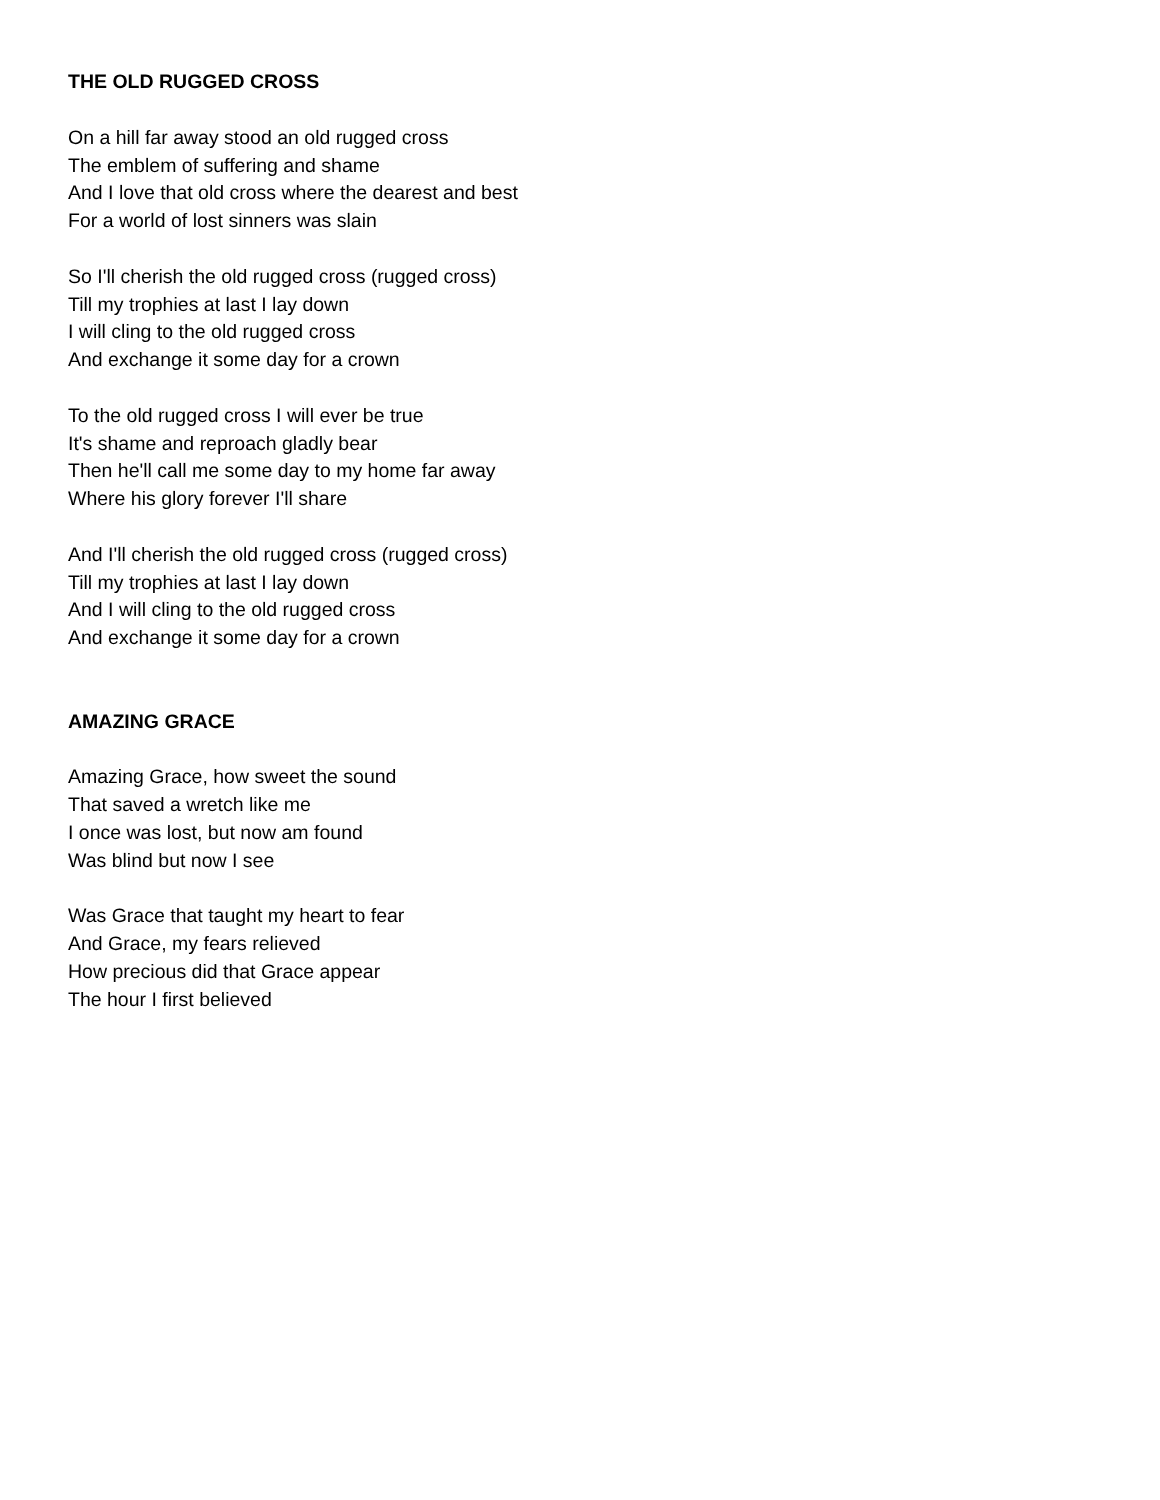THE OLD RUGGED CROSS
On a hill far away stood an old rugged cross
The emblem of suffering and shame
And I love that old cross where the dearest and best
For a world of lost sinners was slain
So I'll cherish the old rugged cross (rugged cross)
Till my trophies at last I lay down
I will cling to the old rugged cross
And exchange it some day for a crown
To the old rugged cross I will ever be true
It's shame and reproach gladly bear
Then he'll call me some day to my home far away
Where his glory forever I'll share
And I'll cherish the old rugged cross (rugged cross)
Till my trophies at last I lay down
And I will cling to the old rugged cross
And exchange it some day for a crown
AMAZING GRACE
Amazing Grace, how sweet the sound
That saved a wretch like me
I once was lost, but now am found
Was blind but now I see
Was Grace that taught my heart to fear
And Grace, my fears relieved
How precious did that Grace appear
The hour I first believed